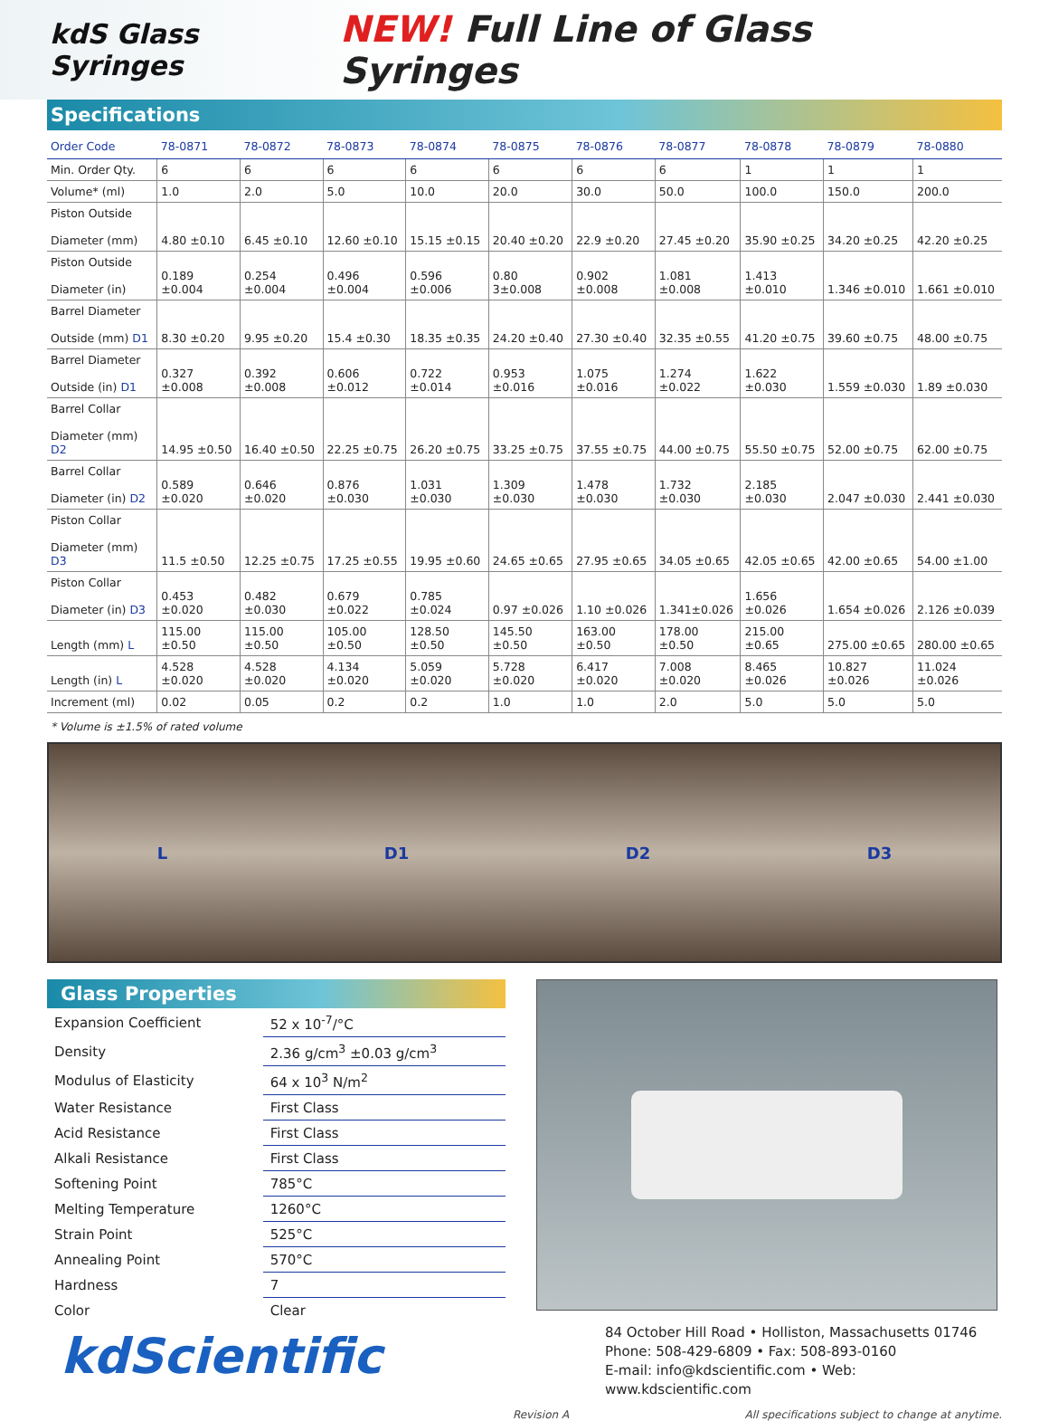kdS Glass Syringes
NEW! Full Line of Glass Syringes
Specifications
| Order Code | 78-0871 | 78-0872 | 78-0873 | 78-0874 | 78-0875 | 78-0876 | 78-0877 | 78-0878 | 78-0879 | 78-0880 |
| --- | --- | --- | --- | --- | --- | --- | --- | --- | --- | --- |
| Min. Order Qty. | 6 | 6 | 6 | 6 | 6 | 6 | 6 | 1 | 1 | 1 |
| Volume* (ml) | 1.0 | 2.0 | 5.0 | 10.0 | 20.0 | 30.0 | 50.0 | 100.0 | 150.0 | 200.0 |
| Piston Outside Diameter (mm) | 4.80 ±0.10 | 6.45 ±0.10 | 12.60 ±0.10 | 15.15 ±0.15 | 20.40 ±0.20 | 22.9 ±0.20 | 27.45 ±0.20 | 35.90 ±0.25 | 34.20 ±0.25 | 42.20 ±0.25 |
| Piston Outside Diameter (in) | 0.189 ±0.004 | 0.254 ±0.004 | 0.496 ±0.004 | 0.596 ±0.006 | 0.80 3±0.008 | 0.902 ±0.008 | 1.081 ±0.008 | 1.413 ±0.010 | 1.346 ±0.010 | 1.661 ±0.010 |
| Barrel Diameter Outside (mm) D1 | 8.30 ±0.20 | 9.95 ±0.20 | 15.4 ±0.30 | 18.35 ±0.35 | 24.20 ±0.40 | 27.30 ±0.40 | 32.35 ±0.55 | 41.20 ±0.75 | 39.60 ±0.75 | 48.00 ±0.75 |
| Barrel Diameter Outside (in) D1 | 0.327 ±0.008 | 0.392 ±0.008 | 0.606 ±0.012 | 0.722 ±0.014 | 0.953 ±0.016 | 1.075 ±0.016 | 1.274 ±0.022 | 1.622 ±0.030 | 1.559 ±0.030 | 1.89 ±0.030 |
| Barrel Collar Diameter (mm) D2 | 14.95 ±0.50 | 16.40 ±0.50 | 22.25 ±0.75 | 26.20 ±0.75 | 33.25 ±0.75 | 37.55 ±0.75 | 44.00 ±0.75 | 55.50 ±0.75 | 52.00 ±0.75 | 62.00 ±0.75 |
| Barrel Collar Diameter (in) D2 | 0.589 ±0.020 | 0.646 ±0.020 | 0.876 ±0.030 | 1.031 ±0.030 | 1.309 ±0.030 | 1.478 ±0.030 | 1.732 ±0.030 | 2.185 ±0.030 | 2.047 ±0.030 | 2.441 ±0.030 |
| Piston Collar Diameter (mm) D3 | 11.5 ±0.50 | 12.25 ±0.75 | 17.25 ±0.55 | 19.95 ±0.60 | 24.65 ±0.65 | 27.95 ±0.65 | 34.05 ±0.65 | 42.05 ±0.65 | 42.00 ±0.65 | 54.00 ±1.00 |
| Piston Collar Diameter (in) D3 | 0.453 ±0.020 | 0.482 ±0.030 | 0.679 ±0.022 | 0.785 ±0.024 | 0.97 ±0.026 | 1.10 ±0.026 | 1.341±0.026 | 1.656 ±0.026 | 1.654 ±0.026 | 2.126 ±0.039 |
| Length (mm) L | 115.00 ±0.50 | 115.00 ±0.50 | 105.00 ±0.50 | 128.50 ±0.50 | 145.50 ±0.50 | 163.00 ±0.50 | 178.00 ±0.50 | 215.00 ±0.65 | 275.00 ±0.65 | 280.00 ±0.65 |
| Length (in) L | 4.528 ±0.020 | 4.528 ±0.020 | 4.134 ±0.020 | 5.059 ±0.020 | 5.728 ±0.020 | 6.417 ±0.020 | 7.008 ±0.020 | 8.465 ±0.026 | 10.827 ±0.026 | 11.024 ±0.026 |
| Increment (ml) | 0.02 | 0.05 | 0.2 | 0.2 | 1.0 | 1.0 | 2.0 | 5.0 | 5.0 | 5.0 |
* Volume is ±1.5% of rated volume
L D1 D2 D3
Glass Properties
| Expansion Coefficient | 52 x 10<sup>-7</sup>/°C |
| Density | 2.36 g/cm<sup>3</sup> ±0.03 g/cm<sup>3</sup> |
| Modulus of Elasticity | 64 x 10<sup>3</sup> N/m<sup>2</sup> |
| Water Resistance | First Class |
| Acid Resistance | First Class |
| Alkali Resistance | First Class |
| Softening Point | 785°C |
| Melting Temperature | 1260°C |
| Strain Point | 525°C |
| Annealing Point | 570°C |
| Hardness | 7 |
| Color | Clear |
kdScientific
84 October Hill Road • Holliston, Massachusetts 01746
Phone: 508-429-6809 • Fax: 508-893-0160
E-mail: info@kdscientific.com • Web: www.kdscientific.com
Revision A All specifications subject to change at anytime.